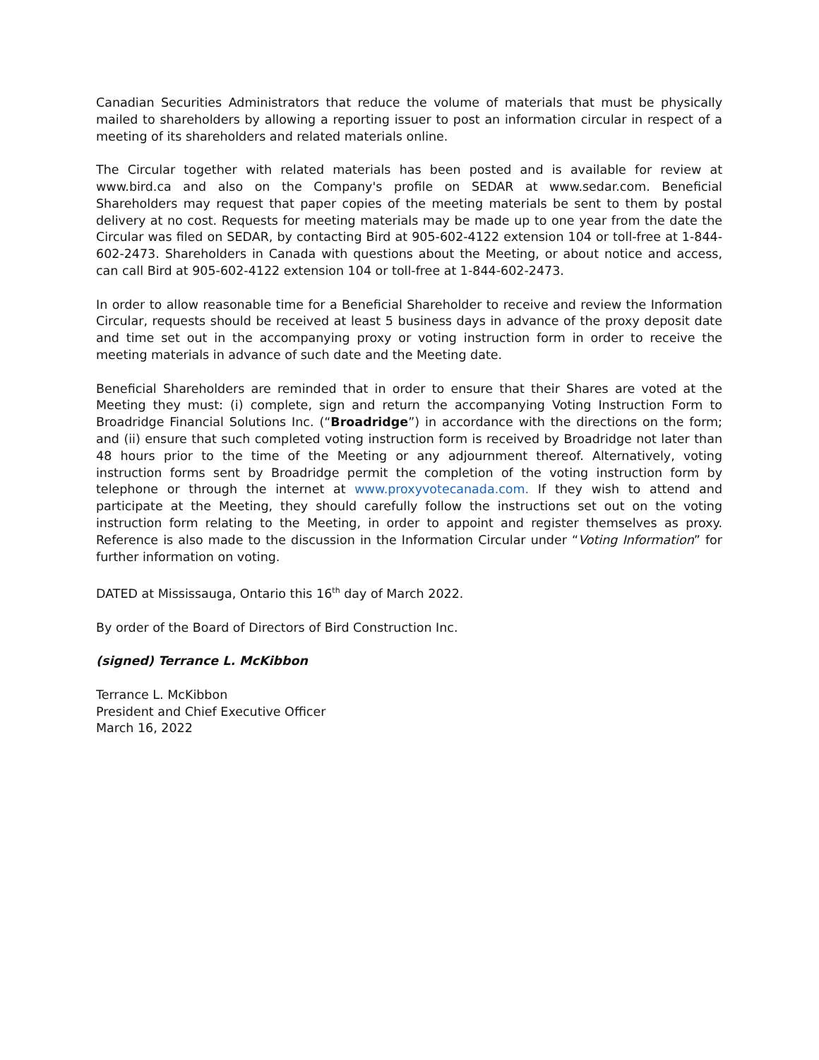Canadian Securities Administrators that reduce the volume of materials that must be physically mailed to shareholders by allowing a reporting issuer to post an information circular in respect of a meeting of its shareholders and related materials online.
The Circular together with related materials has been posted and is available for review at www.bird.ca and also on the Company's profile on SEDAR at www.sedar.com. Beneficial Shareholders may request that paper copies of the meeting materials be sent to them by postal delivery at no cost. Requests for meeting materials may be made up to one year from the date the Circular was filed on SEDAR, by contacting Bird at 905-602-4122 extension 104 or toll-free at 1-844-602-2473. Shareholders in Canada with questions about the Meeting, or about notice and access, can call Bird at 905-602-4122 extension 104 or toll-free at 1-844-602-2473.
In order to allow reasonable time for a Beneficial Shareholder to receive and review the Information Circular, requests should be received at least 5 business days in advance of the proxy deposit date and time set out in the accompanying proxy or voting instruction form in order to receive the meeting materials in advance of such date and the Meeting date.
Beneficial Shareholders are reminded that in order to ensure that their Shares are voted at the Meeting they must: (i) complete, sign and return the accompanying Voting Instruction Form to Broadridge Financial Solutions Inc. (“Broadridge”) in accordance with the directions on the form; and (ii) ensure that such completed voting instruction form is received by Broadridge not later than 48 hours prior to the time of the Meeting or any adjournment thereof. Alternatively, voting instruction forms sent by Broadridge permit the completion of the voting instruction form by telephone or through the internet at www.proxyvotecanada.com. If they wish to attend and participate at the Meeting, they should carefully follow the instructions set out on the voting instruction form relating to the Meeting, in order to appoint and register themselves as proxy. Reference is also made to the discussion in the Information Circular under “Voting Information” for further information on voting.
DATED at Mississauga, Ontario this 16<sup>th</sup> day of March 2022.
By order of the Board of Directors of Bird Construction Inc.
(signed) Terrance L. McKibbon
Terrance L. McKibbon
President and Chief Executive Officer
March 16, 2022